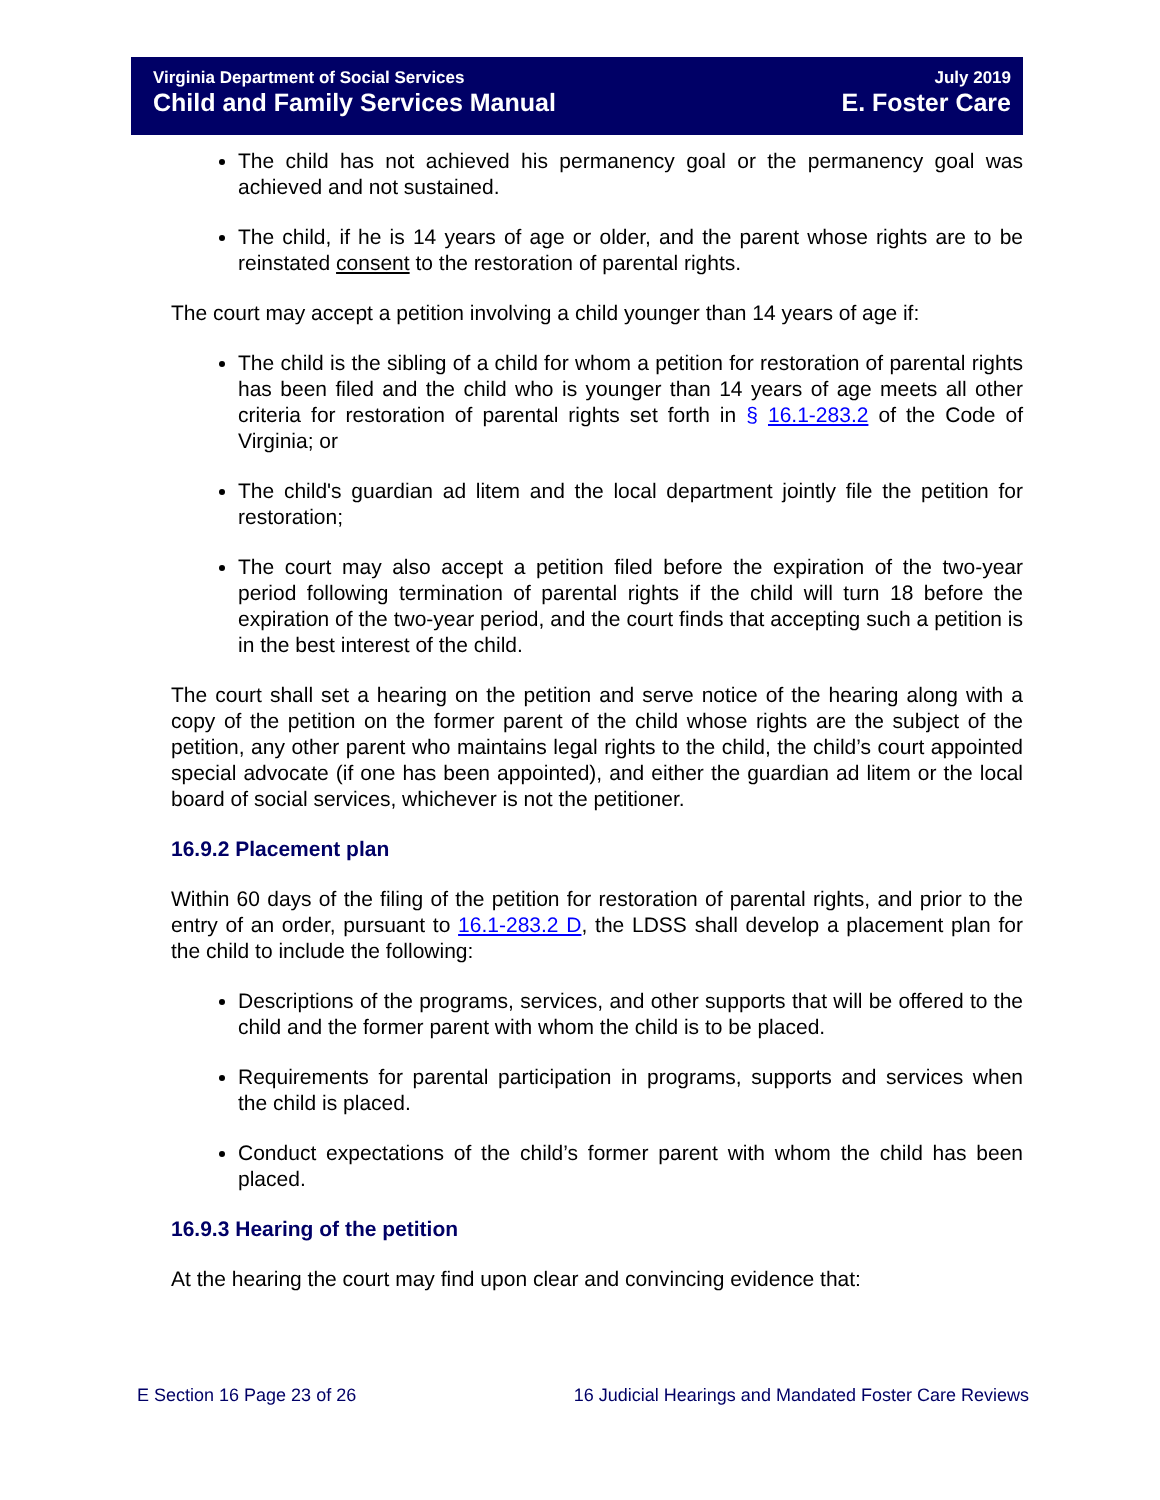Virginia Department of Social Services
Child and Family Services Manual
July 2019
E. Foster Care
The child has not achieved his permanency goal or the permanency goal was achieved and not sustained.
The child, if he is 14 years of age or older, and the parent whose rights are to be reinstated consent to the restoration of parental rights.
The court may accept a petition involving a child younger than 14 years of age if:
The child is the sibling of a child for whom a petition for restoration of parental rights has been filed and the child who is younger than 14 years of age meets all other criteria for restoration of parental rights set forth in § 16.1-283.2 of the Code of Virginia; or
The child's guardian ad litem and the local department jointly file the petition for restoration;
The court may also accept a petition filed before the expiration of the two-year period following termination of parental rights if the child will turn 18 before the expiration of the two-year period, and the court finds that accepting such a petition is in the best interest of the child.
The court shall set a hearing on the petition and serve notice of the hearing along with a copy of the petition on the former parent of the child whose rights are the subject of the petition, any other parent who maintains legal rights to the child, the child’s court appointed special advocate (if one has been appointed), and either the guardian ad litem or the local board of social services, whichever is not the petitioner.
16.9.2 Placement plan
Within 60 days of the filing of the petition for restoration of parental rights, and prior to the entry of an order, pursuant to 16.1-283.2 D, the LDSS shall develop a placement plan for the child to include the following:
Descriptions of the programs, services, and other supports that will be offered to the child and the former parent with whom the child is to be placed.
Requirements for parental participation in programs, supports and services when the child is placed.
Conduct expectations of the child’s former parent with whom the child has been placed.
16.9.3 Hearing of the petition
At the hearing the court may find upon clear and convincing evidence that:
E Section 16 Page 23 of 26 16 Judicial Hearings and Mandated Foster Care Reviews